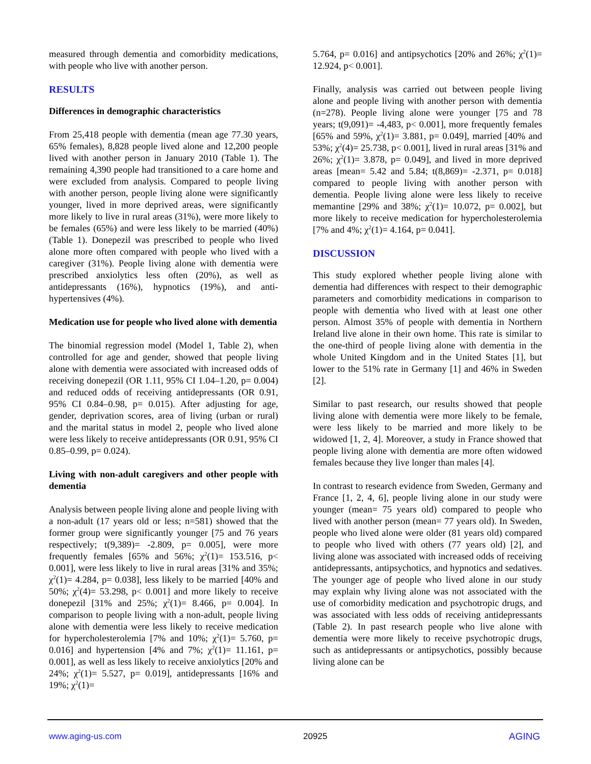measured through dementia and comorbidity medications, with people who live with another person.
RESULTS
Differences in demographic characteristics
From 25,418 people with dementia (mean age 77.30 years, 65% females), 8,828 people lived alone and 12,200 people lived with another person in January 2010 (Table 1). The remaining 4,390 people had transitioned to a care home and were excluded from analysis. Compared to people living with another person, people living alone were significantly younger, lived in more deprived areas, were significantly more likely to live in rural areas (31%), were more likely to be females (65%) and were less likely to be married (40%) (Table 1). Donepezil was prescribed to people who lived alone more often compared with people who lived with a caregiver (31%). People living alone with dementia were prescribed anxiolytics less often (20%), as well as antidepressants (16%), hypnotics (19%), and anti-hypertensives (4%).
Medication use for people who lived alone with dementia
The binomial regression model (Model 1, Table 2), when controlled for age and gender, showed that people living alone with dementia were associated with increased odds of receiving donepezil (OR 1.11, 95% CI 1.04–1.20, p= 0.004) and reduced odds of receiving antidepressants (OR 0.91, 95% CI 0.84–0.98, p= 0.015). After adjusting for age, gender, deprivation scores, area of living (urban or rural) and the marital status in model 2, people who lived alone were less likely to receive antidepressants (OR 0.91, 95% CI 0.85–0.99, p= 0.024).
Living with non-adult caregivers and other people with dementia
Analysis between people living alone and people living with a non-adult (17 years old or less; n=581) showed that the former group were significantly younger [75 and 76 years respectively; t(9,389)= -2.809, p= 0.005], were more frequently females [65% and 56%; χ<sup>2</sup>(1)= 153.516, p< 0.001], were less likely to live in rural areas [31% and 35%; χ<sup>2</sup>(1)= 4.284, p= 0.038], less likely to be married [40% and 50%; χ<sup>2</sup>(4)= 53.298, p< 0.001] and more likely to receive donepezil [31% and 25%; χ<sup>2</sup>(1)= 8.466, p= 0.004]. In comparison to people living with a non-adult, people living alone with dementia were less likely to receive medication for hypercholesterolemia [7% and 10%; χ<sup>2</sup>(1)= 5.760, p= 0.016] and hypertension [4% and 7%; χ<sup>2</sup>(1)= 11.161, p= 0.001], as well as less likely to receive anxiolytics [20% and 24%; χ<sup>2</sup>(1)= 5.527, p= 0.019], antidepressants [16% and 19%; χ<sup>2</sup>(1)=
5.764, p= 0.016] and antipsychotics [20% and 26%; χ<sup>2</sup>(1)= 12.924, p< 0.001].
Finally, analysis was carried out between people living alone and people living with another person with dementia (n=278). People living alone were younger [75 and 78 years; t(9,091)= -4,483, p< 0.001], more frequently females [65% and 59%, χ<sup>2</sup>(1)= 3.881, p= 0.049], married [40% and 53%; χ<sup>2</sup>(4)= 25.738, p< 0.001], lived in rural areas [31% and 26%; χ<sup>2</sup>(1)= 3.878, p= 0.049], and lived in more deprived areas [mean= 5.42 and 5.84; t(8,869)= -2.371, p= 0.018] compared to people living with another person with dementia. People living alone were less likely to receive memantine [29% and 38%; χ<sup>2</sup>(1)= 10.072, p= 0.002], but more likely to receive medication for hypercholesterolemia [7% and 4%; χ<sup>2</sup>(1)= 4.164, p= 0.041].
DISCUSSION
This study explored whether people living alone with dementia had differences with respect to their demographic parameters and comorbidity medications in comparison to people with dementia who lived with at least one other person. Almost 35% of people with dementia in Northern Ireland live alone in their own home. This rate is similar to the one-third of people living alone with dementia in the whole United Kingdom and in the United States [1], but lower to the 51% rate in Germany [1] and 46% in Sweden [2].
Similar to past research, our results showed that people living alone with dementia were more likely to be female, were less likely to be married and more likely to be widowed [1, 2, 4]. Moreover, a study in France showed that people living alone with dementia are more often widowed females because they live longer than males [4].
In contrast to research evidence from Sweden, Germany and France [1, 2, 4, 6], people living alone in our study were younger (mean= 75 years old) compared to people who lived with another person (mean= 77 years old). In Sweden, people who lived alone were older (81 years old) compared to people who lived with others (77 years old) [2], and living alone was associated with increased odds of receiving antidepressants, antipsychotics, and hypnotics and sedatives. The younger age of people who lived alone in our study may explain why living alone was not associated with the use of comorbidity medication and psychotropic drugs, and was associated with less odds of receiving antidepressants (Table 2). In past research people who live alone with dementia were more likely to receive psychotropic drugs, such as antidepressants or antipsychotics, possibly because living alone can be
www.aging-us.com 20925 AGING